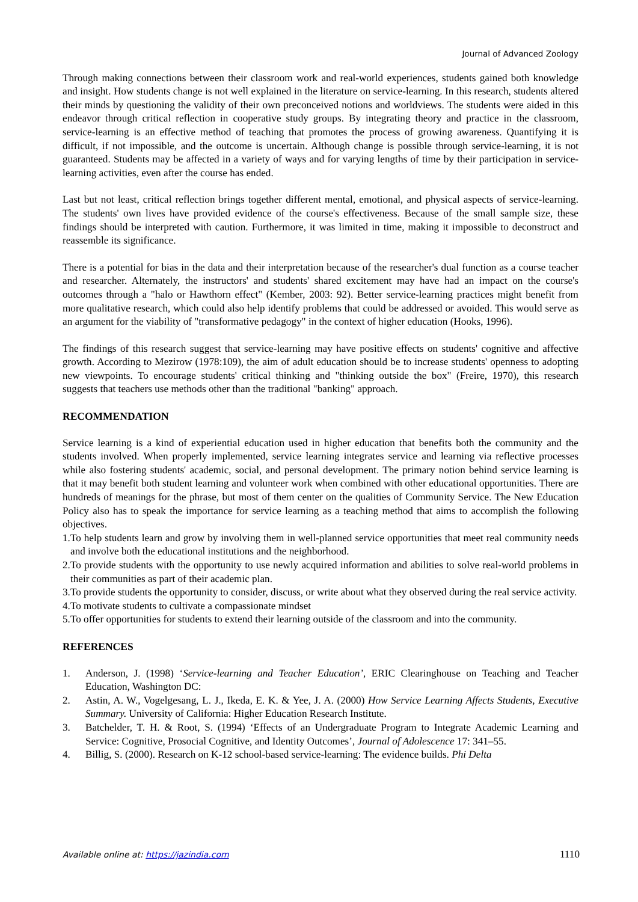Journal of Advanced Zoology
Through making connections between their classroom work and real-world experiences, students gained both knowledge and insight. How students change is not well explained in the literature on service-learning. In this research, students altered their minds by questioning the validity of their own preconceived notions and worldviews. The students were aided in this endeavor through critical reflection in cooperative study groups. By integrating theory and practice in the classroom, service-learning is an effective method of teaching that promotes the process of growing awareness. Quantifying it is difficult, if not impossible, and the outcome is uncertain. Although change is possible through service-learning, it is not guaranteed. Students may be affected in a variety of ways and for varying lengths of time by their participation in service- learning activities, even after the course has ended.
Last but not least, critical reflection brings together different mental, emotional, and physical aspects of service-learning. The students' own lives have provided evidence of the course's effectiveness. Because of the small sample size, these findings should be interpreted with caution. Furthermore, it was limited in time, making it impossible to deconstruct and reassemble its significance.
There is a potential for bias in the data and their interpretation because of the researcher's dual function as a course teacher and researcher. Alternately, the instructors' and students' shared excitement may have had an impact on the course's outcomes through a "halo or Hawthorn effect" (Kember, 2003: 92). Better service-learning practices might benefit from more qualitative research, which could also help identify problems that could be addressed or avoided. This would serve as an argument for the viability of "transformative pedagogy" in the context of higher education (Hooks, 1996).
The findings of this research suggest that service-learning may have positive effects on students' cognitive and affective growth. According to Mezirow (1978:109), the aim of adult education should be to increase students' openness to adopting new viewpoints. To encourage students' critical thinking and "thinking outside the box" (Freire, 1970), this research suggests that teachers use methods other than the traditional "banking" approach.
RECOMMENDATION
Service learning is a kind of experiential education used in higher education that benefits both the community and the students involved. When properly implemented, service learning integrates service and learning via reflective processes while also fostering students' academic, social, and personal development. The primary notion behind service learning is that it may benefit both student learning and volunteer work when combined with other educational opportunities. There are hundreds of meanings for the phrase, but most of them center on the qualities of Community Service. The New Education Policy also has to speak the importance for service learning as a teaching method that aims to accomplish the following objectives.
1.To help students learn and grow by involving them in well-planned service opportunities that meet real community needs and involve both the educational institutions and the neighborhood.
2.To provide students with the opportunity to use newly acquired information and abilities to solve real-world problems in their communities as part of their academic plan.
3.To provide students the opportunity to consider, discuss, or write about what they observed during the real service activity.
4.To motivate students to cultivate a compassionate mindset
5.To offer opportunities for students to extend their learning outside of the classroom and into the community.
REFERENCES
1. Anderson, J. (1998) ‘Service-learning and Teacher Education’, ERIC Clearinghouse on Teaching and Teacher Education, Washington DC:
2. Astin, A. W., Vogelgesang, L. J., Ikeda, E. K. & Yee, J. A. (2000) How Service Learning Affects Students, Executive Summary. University of California: Higher Education Research Institute.
3. Batchelder, T. H. & Root, S. (1994) ‘Effects of an Undergraduate Program to Integrate Academic Learning and Service: Cognitive, Prosocial Cognitive, and Identity Outcomes’, Journal of Adolescence 17: 341–55.
4. Billig, S. (2000). Research on K-12 school-based service-learning: The evidence builds. Phi Delta
Available online at: https://jazindia.com 1110